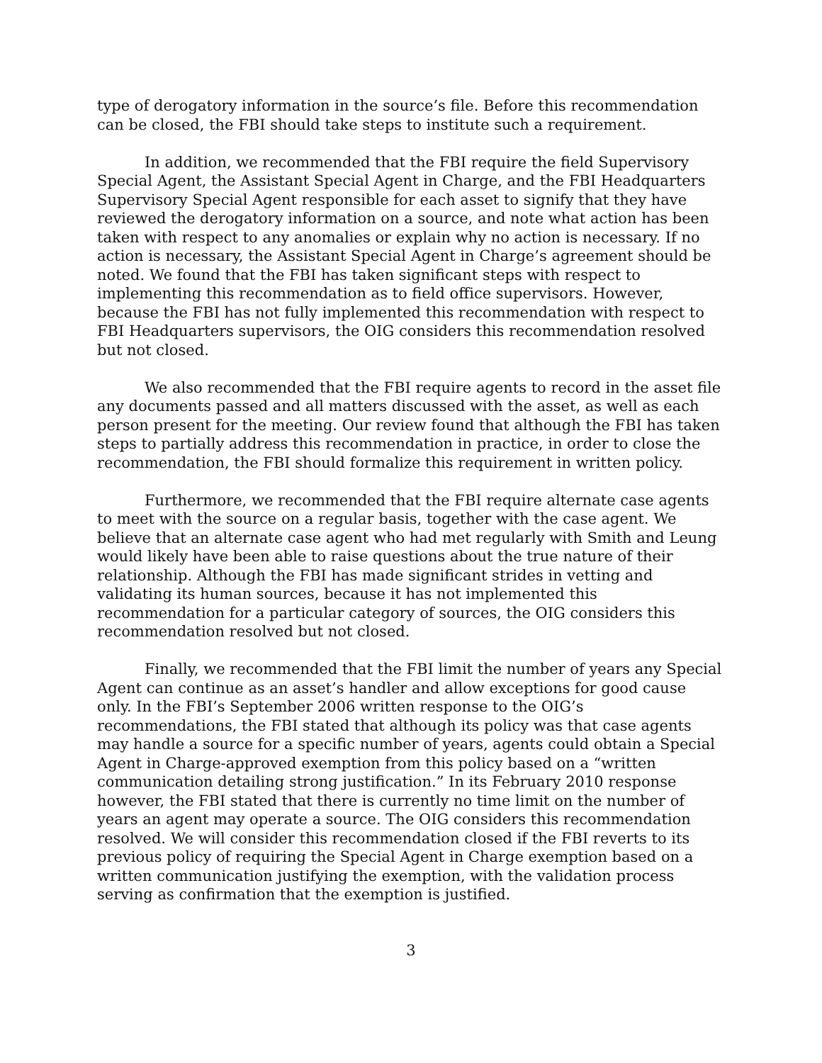type of derogatory information in the source’s file. Before this recommendation can be closed, the FBI should take steps to institute such a requirement.
In addition, we recommended that the FBI require the field Supervisory Special Agent, the Assistant Special Agent in Charge, and the FBI Headquarters Supervisory Special Agent responsible for each asset to signify that they have reviewed the derogatory information on a source, and note what action has been taken with respect to any anomalies or explain why no action is necessary. If no action is necessary, the Assistant Special Agent in Charge’s agreement should be noted. We found that the FBI has taken significant steps with respect to implementing this recommendation as to field office supervisors. However, because the FBI has not fully implemented this recommendation with respect to FBI Headquarters supervisors, the OIG considers this recommendation resolved but not closed.
We also recommended that the FBI require agents to record in the asset file any documents passed and all matters discussed with the asset, as well as each person present for the meeting. Our review found that although the FBI has taken steps to partially address this recommendation in practice, in order to close the recommendation, the FBI should formalize this requirement in written policy.
Furthermore, we recommended that the FBI require alternate case agents to meet with the source on a regular basis, together with the case agent. We believe that an alternate case agent who had met regularly with Smith and Leung would likely have been able to raise questions about the true nature of their relationship. Although the FBI has made significant strides in vetting and validating its human sources, because it has not implemented this recommendation for a particular category of sources, the OIG considers this recommendation resolved but not closed.
Finally, we recommended that the FBI limit the number of years any Special Agent can continue as an asset’s handler and allow exceptions for good cause only. In the FBI’s September 2006 written response to the OIG’s recommendations, the FBI stated that although its policy was that case agents may handle a source for a specific number of years, agents could obtain a Special Agent in Charge-approved exemption from this policy based on a “written communication detailing strong justification.” In its February 2010 response however, the FBI stated that there is currently no time limit on the number of years an agent may operate a source. The OIG considers this recommendation resolved. We will consider this recommendation closed if the FBI reverts to its previous policy of requiring the Special Agent in Charge exemption based on a written communication justifying the exemption, with the validation process serving as confirmation that the exemption is justified.
3